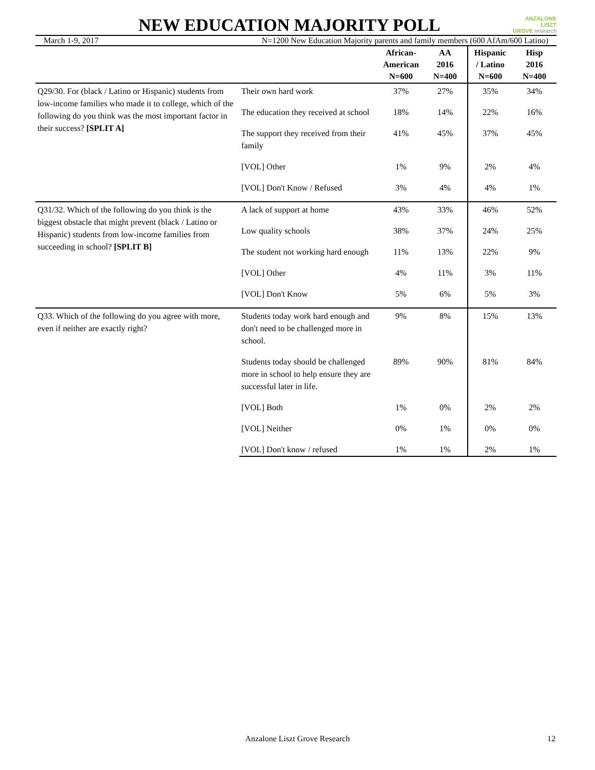NEW EDUCATION MAJORITY POLL
ANZALONE
LISZT
GROVE research
March 1-9, 2017 N=1200 New Education Majority parents and family members (600 AfAm/600 Latino)
| | | African- American N=600 | AA 2016 N=400 | Hispanic / Latino N=600 | Hisp 2016 N=400 |
| --- | --- | --- | --- | --- | --- |
| Q29/30. For (black / Latino or Hispanic) students from low-income families who made it to college, which of the following do you think was the most important factor in their success? [SPLIT A] | Their own hard work | 37% | 27% | 35% | 34% |
| | The education they received at school | 18% | 14% | 22% | 16% |
| | The support they received from their family | 41% | 45% | 37% | 45% |
| | [VOL] Other | 1% | 9% | 2% | 4% |
| | [VOL] Don't Know / Refused | 3% | 4% | 4% | 1% |
| Q31/32. Which of the following do you think is the biggest obstacle that might prevent (black / Latino or Hispanic) students from low-income families from succeeding in school? [SPLIT B] | A lack of support at home | 43% | 33% | 46% | 52% |
| | Low quality schools | 38% | 37% | 24% | 25% |
| | The student not working hard enough | 11% | 13% | 22% | 9% |
| | [VOL] Other | 4% | 11% | 3% | 11% |
| | [VOL] Don't Know | 5% | 6% | 5% | 3% |
| Q33. Which of the following do you agree with more, even if neither are exactly right? | Students today work hard enough and don't need to be challenged more in school. | 9% | 8% | 15% | 13% |
| | Students today should be challenged more in school to help ensure they are successful later in life. | 89% | 90% | 81% | 84% |
| | [VOL] Both | 1% | 0% | 2% | 2% |
| | [VOL] Neither | 0% | 1% | 0% | 0% |
| | [VOL] Don't know / refused | 1% | 1% | 2% | 1% |
Anzalone Liszt Grove Research 12